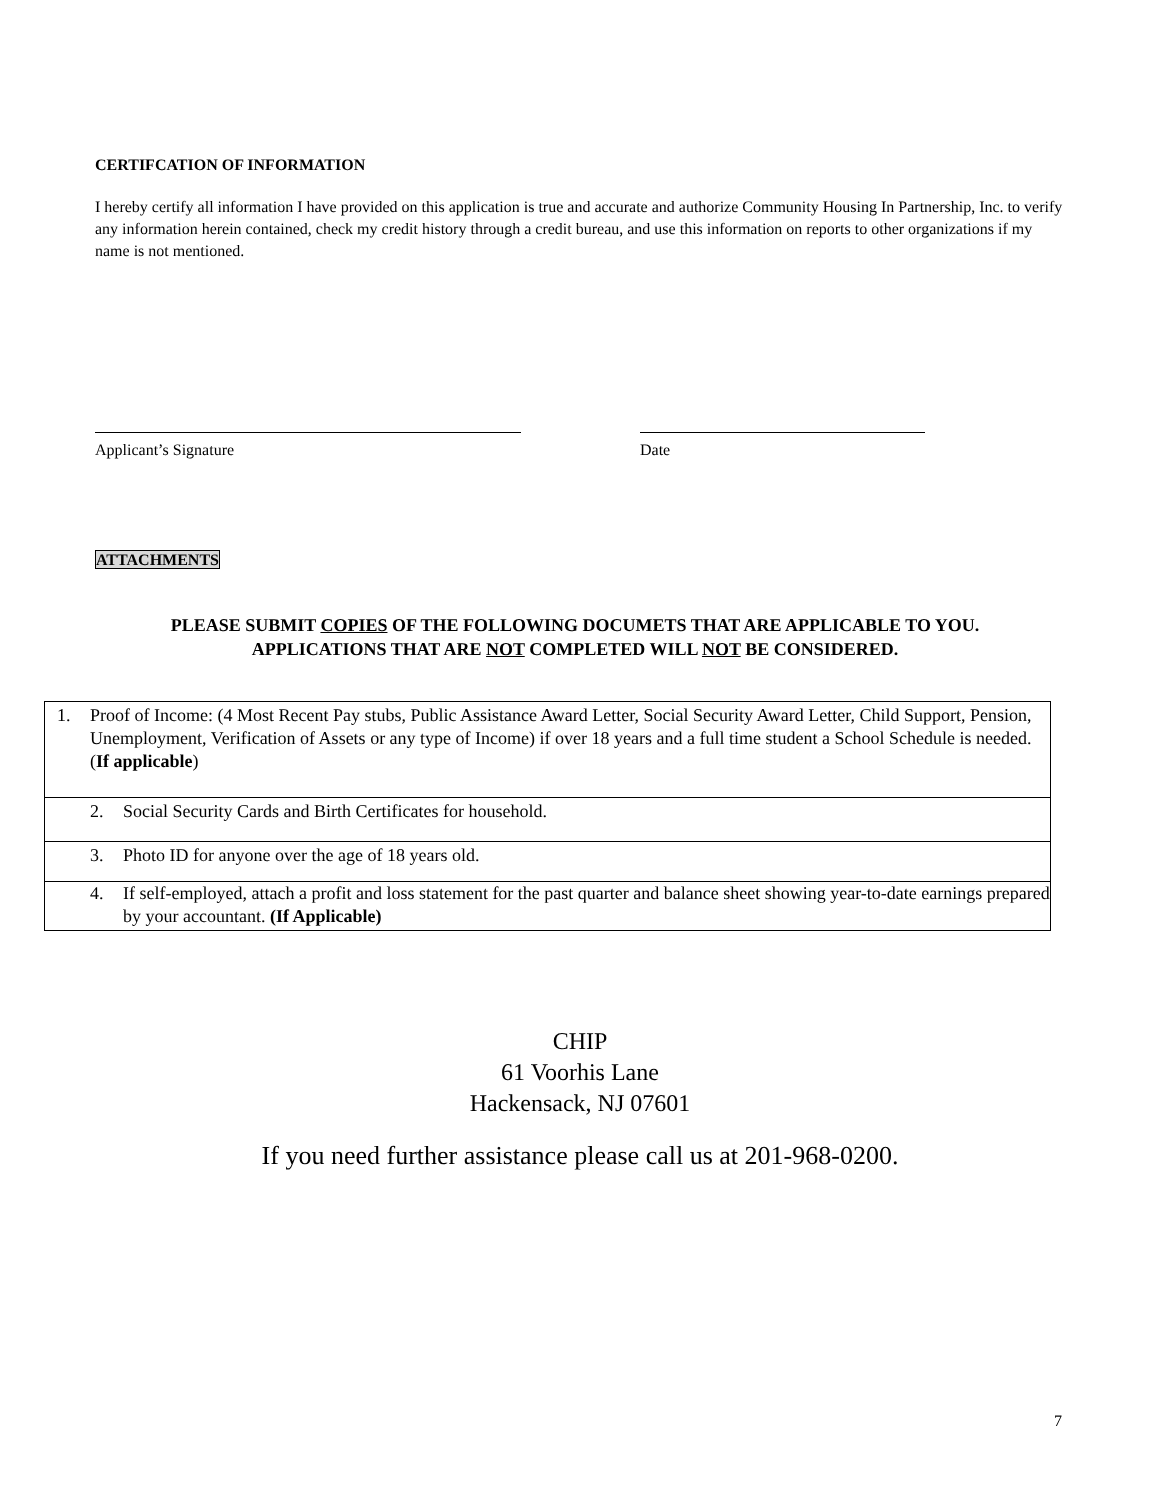CERTIFCATION OF INFORMATION
I hereby certify all information I have provided on this application is true and accurate and authorize Community Housing In Partnership, Inc. to verify any information herein contained, check my credit history through a credit bureau, and use this information on reports to other organizations if my name is not mentioned.
Applicant’s Signature Date
ATTACHMENTS
PLEASE SUBMIT COPIES OF THE FOLLOWING DOCUMETS THAT ARE APPLICABLE TO YOU.
APPLICATIONS THAT ARE NOT COMPLETED WILL NOT BE CONSIDERED.
| 1. Proof of Income: (4 Most Recent Pay stubs, Public Assistance Award Letter, Social Security Award Letter, Child Support, Pension, Unemployment, Verification of Assets or any type of Income) if over 18 years and a full time student a School Schedule is needed. ( If applicable ) |
| 2. Social Security Cards and Birth Certificates for household. |
| 3. Photo ID for anyone over the age of 18 years old. |
| 4. If self-employed, attach a profit and loss statement for the past quarter and balance sheet showing year-to-date earnings prepared by your accountant. (If Applicable) |
CHIP
61 Voorhis Lane
Hackensack, NJ 07601
If you need further assistance please call us at 201-968-0200.
7